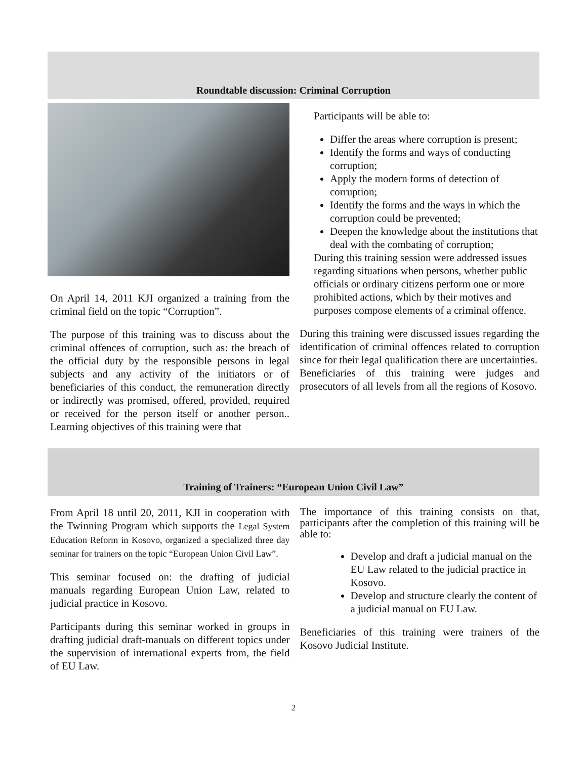Roundtable discussion: Criminal Corruption
On April 14, 2011 KJI organized a training from the criminal field on the topic “Corruption”.
The purpose of this training was to discuss about the criminal offences of corruption, such as: the breach of the official duty by the responsible persons in legal subjects and any activity of the initiators or of beneficiaries of this conduct, the remuneration directly or indirectly was promised, offered, provided, required or received for the person itself or another person.. Learning objectives of this training were that
Participants will be able to:
Differ the areas where corruption is present;
Identify the forms and ways of conducting corruption;
Apply the modern forms of detection of corruption;
Identify the forms and the ways in which the corruption could be prevented;
Deepen the knowledge about the institutions that deal with the combating of corruption;
During this training session were addressed issues regarding situations when persons, whether public officials or ordinary citizens perform one or more prohibited actions, which by their motives and purposes compose elements of a criminal offence.
During this training were discussed issues regarding the identification of criminal offences related to corruption since for their legal qualification there are uncertainties.
Beneficiaries of this training were judges and prosecutors of all levels from all the regions of Kosovo.
Training of Trainers: “European Union Civil Law”
From April 18 until 20, 2011, KJI in cooperation with the Twinning Program which supports the Legal System Education Reform in Kosovo, organized a specialized three day seminar for trainers on the topic “European Union Civil Law”.
This seminar focused on: the drafting of judicial manuals regarding European Union Law, related to judicial practice in Kosovo.
Participants during this seminar worked in groups in drafting judicial draft-manuals on different topics under the supervision of international experts from, the field of EU Law.
The importance of this training consists on that, participants after the completion of this training will be able to:
Develop and draft a judicial manual on the EU Law related to the judicial practice in Kosovo.
Develop and structure clearly the content of a judicial manual on EU Law.
Beneficiaries of this training were trainers of the Kosovo Judicial Institute.
2